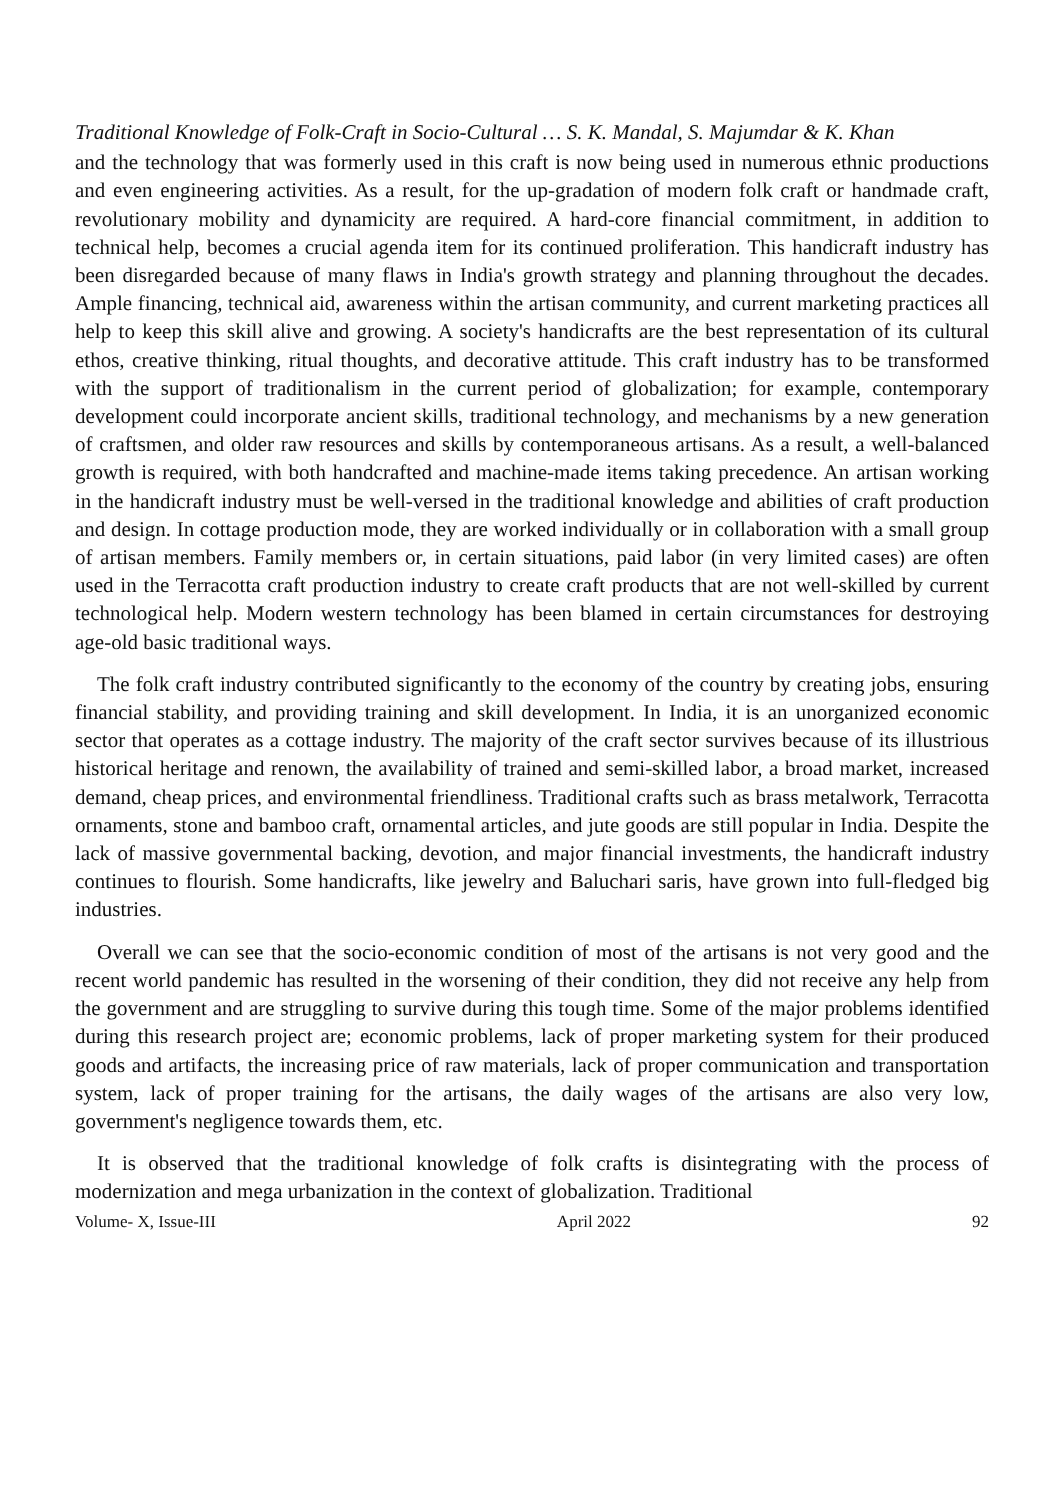Traditional Knowledge of Folk-Craft in Socio-Cultural … S. K. Mandal, S. Majumdar & K. Khan
and the technology that was formerly used in this craft is now being used in numerous ethnic productions and even engineering activities. As a result, for the up-gradation of modern folk craft or handmade craft, revolutionary mobility and dynamicity are required. A hard-core financial commitment, in addition to technical help, becomes a crucial agenda item for its continued proliferation. This handicraft industry has been disregarded because of many flaws in India's growth strategy and planning throughout the decades. Ample financing, technical aid, awareness within the artisan community, and current marketing practices all help to keep this skill alive and growing. A society's handicrafts are the best representation of its cultural ethos, creative thinking, ritual thoughts, and decorative attitude. This craft industry has to be transformed with the support of traditionalism in the current period of globalization; for example, contemporary development could incorporate ancient skills, traditional technology, and mechanisms by a new generation of craftsmen, and older raw resources and skills by contemporaneous artisans. As a result, a well-balanced growth is required, with both handcrafted and machine-made items taking precedence. An artisan working in the handicraft industry must be well-versed in the traditional knowledge and abilities of craft production and design. In cottage production mode, they are worked individually or in collaboration with a small group of artisan members. Family members or, in certain situations, paid labor (in very limited cases) are often used in the Terracotta craft production industry to create craft products that are not well-skilled by current technological help. Modern western technology has been blamed in certain circumstances for destroying age-old basic traditional ways.
The folk craft industry contributed significantly to the economy of the country by creating jobs, ensuring financial stability, and providing training and skill development. In India, it is an unorganized economic sector that operates as a cottage industry. The majority of the craft sector survives because of its illustrious historical heritage and renown, the availability of trained and semi-skilled labor, a broad market, increased demand, cheap prices, and environmental friendliness. Traditional crafts such as brass metalwork, Terracotta ornaments, stone and bamboo craft, ornamental articles, and jute goods are still popular in India. Despite the lack of massive governmental backing, devotion, and major financial investments, the handicraft industry continues to flourish. Some handicrafts, like jewelry and Baluchari saris, have grown into full-fledged big industries.
Overall we can see that the socio-economic condition of most of the artisans is not very good and the recent world pandemic has resulted in the worsening of their condition, they did not receive any help from the government and are struggling to survive during this tough time. Some of the major problems identified during this research project are; economic problems, lack of proper marketing system for their produced goods and artifacts, the increasing price of raw materials, lack of proper communication and transportation system, lack of proper training for the artisans, the daily wages of the artisans are also very low, government's negligence towards them, etc.
It is observed that the traditional knowledge of folk crafts is disintegrating with the process of modernization and mega urbanization in the context of globalization. Traditional
Volume- X, Issue-III April 2022 92